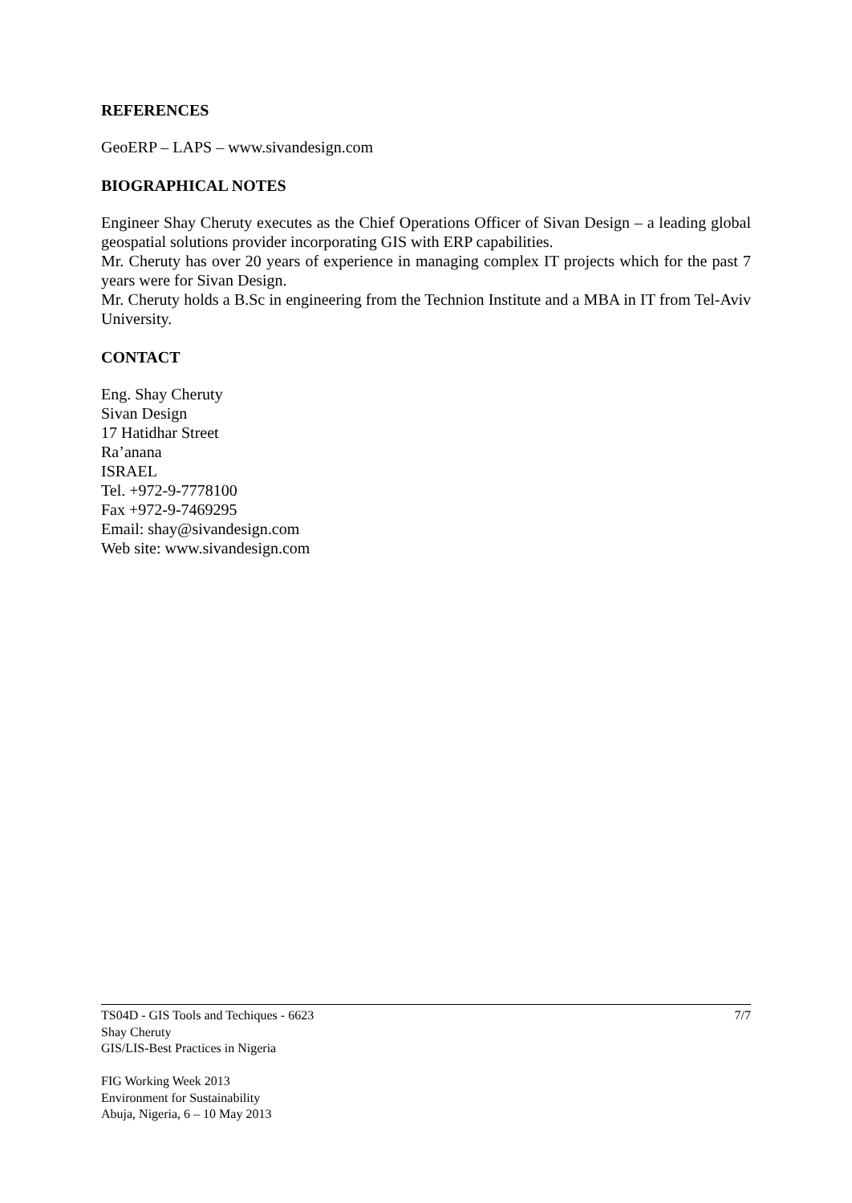REFERENCES
GeoERP – LAPS – www.sivandesign.com
BIOGRAPHICAL NOTES
Engineer Shay Cheruty executes as the Chief Operations Officer of Sivan Design – a leading global geospatial solutions provider incorporating GIS with ERP capabilities.
Mr. Cheruty has over 20 years of experience in managing complex IT projects which for the past 7 years were for Sivan Design.
Mr. Cheruty holds a B.Sc in engineering from the Technion Institute and a MBA in IT from Tel-Aviv University.
CONTACT
Eng. Shay Cheruty
Sivan Design
17 Hatidhar Street
Ra’anana
ISRAEL
Tel. +972-9-7778100
Fax +972-9-7469295
Email: shay@sivandesign.com
Web site: www.sivandesign.com
7/7 TS04D - GIS Tools and Techiques - 6623
Shay Cheruty
GIS/LIS-Best Practices in Nigeria
FIG Working Week 2013
Environment for Sustainability
Abuja, Nigeria, 6 – 10 May 2013